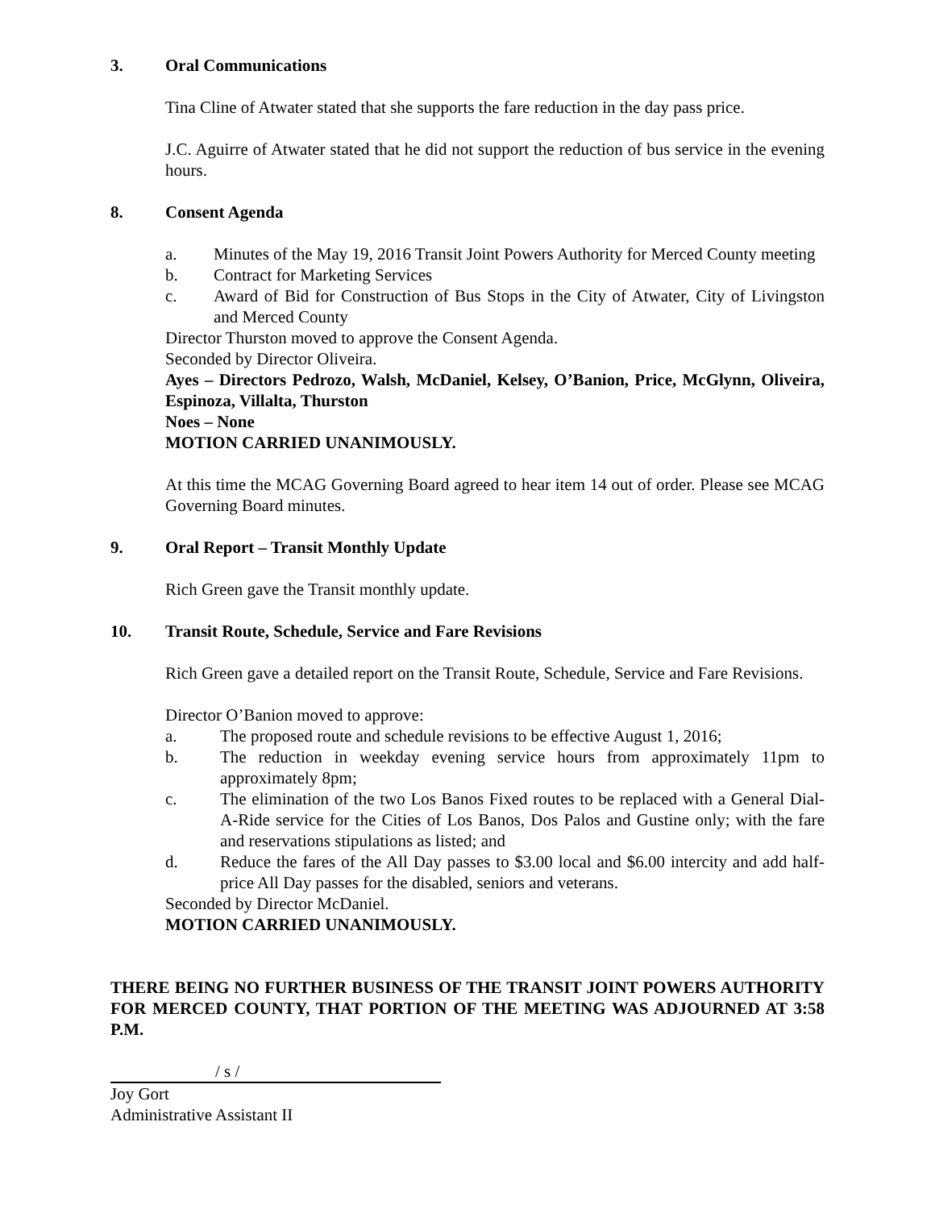3. Oral Communications
Tina Cline of Atwater stated that she supports the fare reduction in the day pass price.
J.C. Aguirre of Atwater stated that he did not support the reduction of bus service in the evening hours.
8. Consent Agenda
a. Minutes of the May 19, 2016 Transit Joint Powers Authority for Merced County meeting
b. Contract for Marketing Services
c. Award of Bid for Construction of Bus Stops in the City of Atwater, City of Livingston and Merced County
Director Thurston moved to approve the Consent Agenda.
Seconded by Director Oliveira.
Ayes – Directors Pedrozo, Walsh, McDaniel, Kelsey, O’Banion, Price, McGlynn, Oliveira, Espinoza, Villalta, Thurston
Noes – None
MOTION CARRIED UNANIMOUSLY.
At this time the MCAG Governing Board agreed to hear item 14 out of order. Please see MCAG Governing Board minutes.
9. Oral Report – Transit Monthly Update
Rich Green gave the Transit monthly update.
10. Transit Route, Schedule, Service and Fare Revisions
Rich Green gave a detailed report on the Transit Route, Schedule, Service and Fare Revisions.
Director O’Banion moved to approve:
a. The proposed route and schedule revisions to be effective August 1, 2016;
b. The reduction in weekday evening service hours from approximately 11pm to approximately 8pm;
c. The elimination of the two Los Banos Fixed routes to be replaced with a General Dial-A-Ride service for the Cities of Los Banos, Dos Palos and Gustine only; with the fare and reservations stipulations as listed; and
d. Reduce the fares of the All Day passes to $3.00 local and $6.00 intercity and add half-price All Day passes for the disabled, seniors and veterans.
Seconded by Director McDaniel.
MOTION CARRIED UNANIMOUSLY.
THERE BEING NO FURTHER BUSINESS OF THE TRANSIT JOINT POWERS AUTHORITY FOR MERCED COUNTY, THAT PORTION OF THE MEETING WAS ADJOURNED AT 3:58 P.M.
/ s /
Joy Gort
Administrative Assistant II